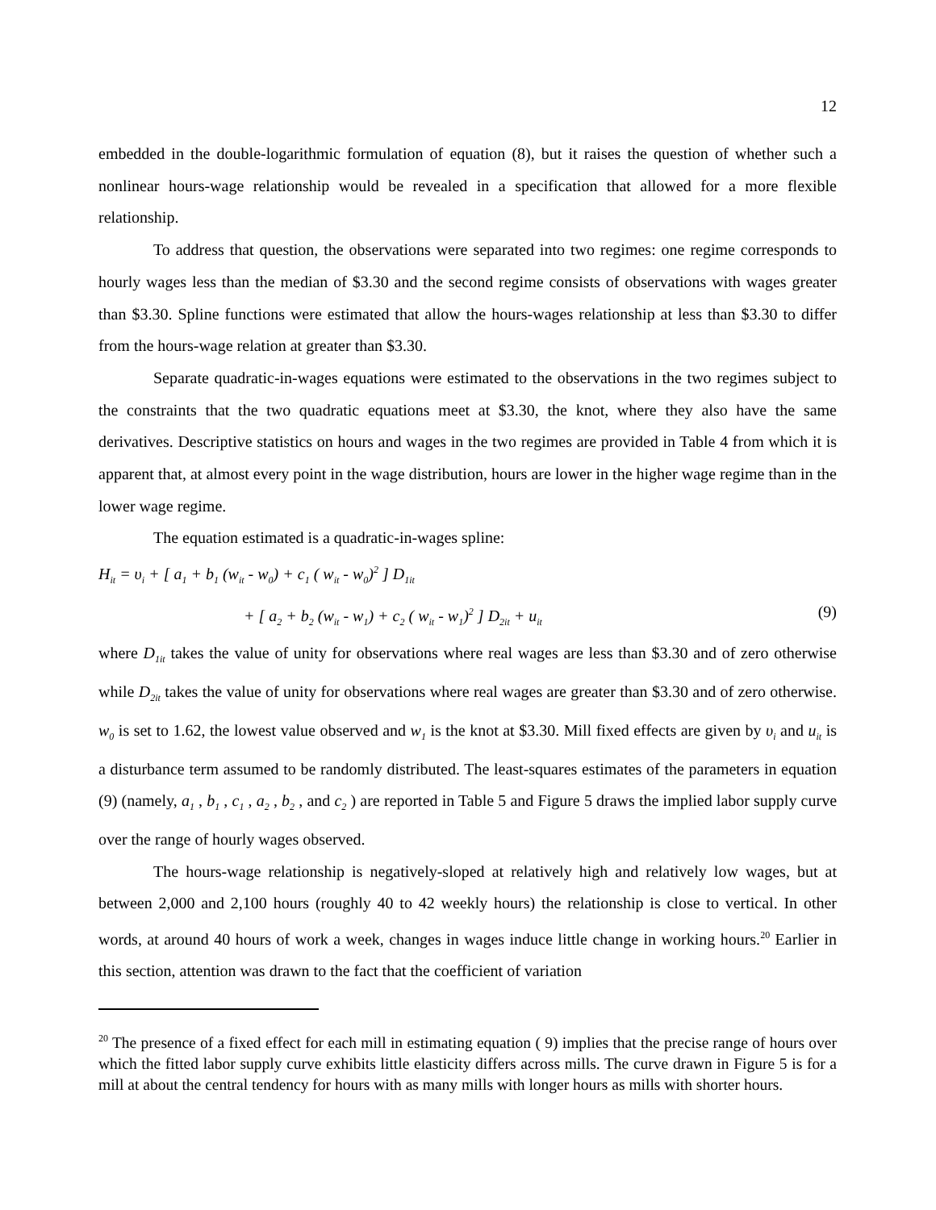12
embedded in the double-logarithmic formulation of equation (8), but it raises the question of whether such a nonlinear hours-wage relationship would be revealed in a specification that allowed for a more flexible relationship.
To address that question, the observations were separated into two regimes: one regime corresponds to hourly wages less than the median of $3.30 and the second regime consists of observations with wages greater than $3.30. Spline functions were estimated that allow the hours-wages relationship at less than $3.30 to differ from the hours-wage relation at greater than $3.30.
Separate quadratic-in-wages equations were estimated to the observations in the two regimes subject to the constraints that the two quadratic equations meet at $3.30, the knot, where they also have the same derivatives. Descriptive statistics on hours and wages in the two regimes are provided in Table 4 from which it is apparent that, at almost every point in the wage distribution, hours are lower in the higher wage regime than in the lower wage regime.
The equation estimated is a quadratic-in-wages spline:
H<sub>it</sub> = υ<sub>i</sub> + [ a<sub>1</sub> + b<sub>1</sub> (w<sub>it</sub> - w<sub>0</sub>) + c<sub>1</sub> ( w<sub>it</sub> - w<sub>0</sub>)<sup>2</sup> ] D<sub>1it</sub>
+ [ a<sub>2</sub> + b<sub>2</sub> (w<sub>it</sub> - w<sub>1</sub>) + c<sub>2</sub> ( w<sub>it</sub> - w<sub>1</sub>)<sup>2</sup> ] D<sub>2it</sub> + u<sub>it</sub> (9)
where D<sub>1it</sub> takes the value of unity for observations where real wages are less than $3.30 and of zero otherwise while D<sub>2it</sub> takes the value of unity for observations where real wages are greater than $3.30 and of zero otherwise. w<sub>0</sub> is set to 1.62, the lowest value observed and w<sub>1</sub> is the knot at $3.30. Mill fixed effects are given by υ<sub>i</sub> and u<sub>it</sub> is a disturbance term assumed to be randomly distributed. The least-squares estimates of the parameters in equation (9) (namely, a<sub>1</sub> , b<sub>1</sub> , c<sub>1</sub> , a<sub>2</sub> , b<sub>2</sub> , and c<sub>2</sub> ) are reported in Table 5 and Figure 5 draws the implied labor supply curve over the range of hourly wages observed.
The hours-wage relationship is negatively-sloped at relatively high and relatively low wages, but at between 2,000 and 2,100 hours (roughly 40 to 42 weekly hours) the relationship is close to vertical. In other words, at around 40 hours of work a week, changes in wages induce little change in working hours.<sup>20</sup> Earlier in this section, attention was drawn to the fact that the coefficient of variation
<sup>20</sup> The presence of a fixed effect for each mill in estimating equation ( 9) implies that the precise range of hours over which the fitted labor supply curve exhibits little elasticity differs across mills. The curve drawn in Figure 5 is for a mill at about the central tendency for hours with as many mills with longer hours as mills with shorter hours.